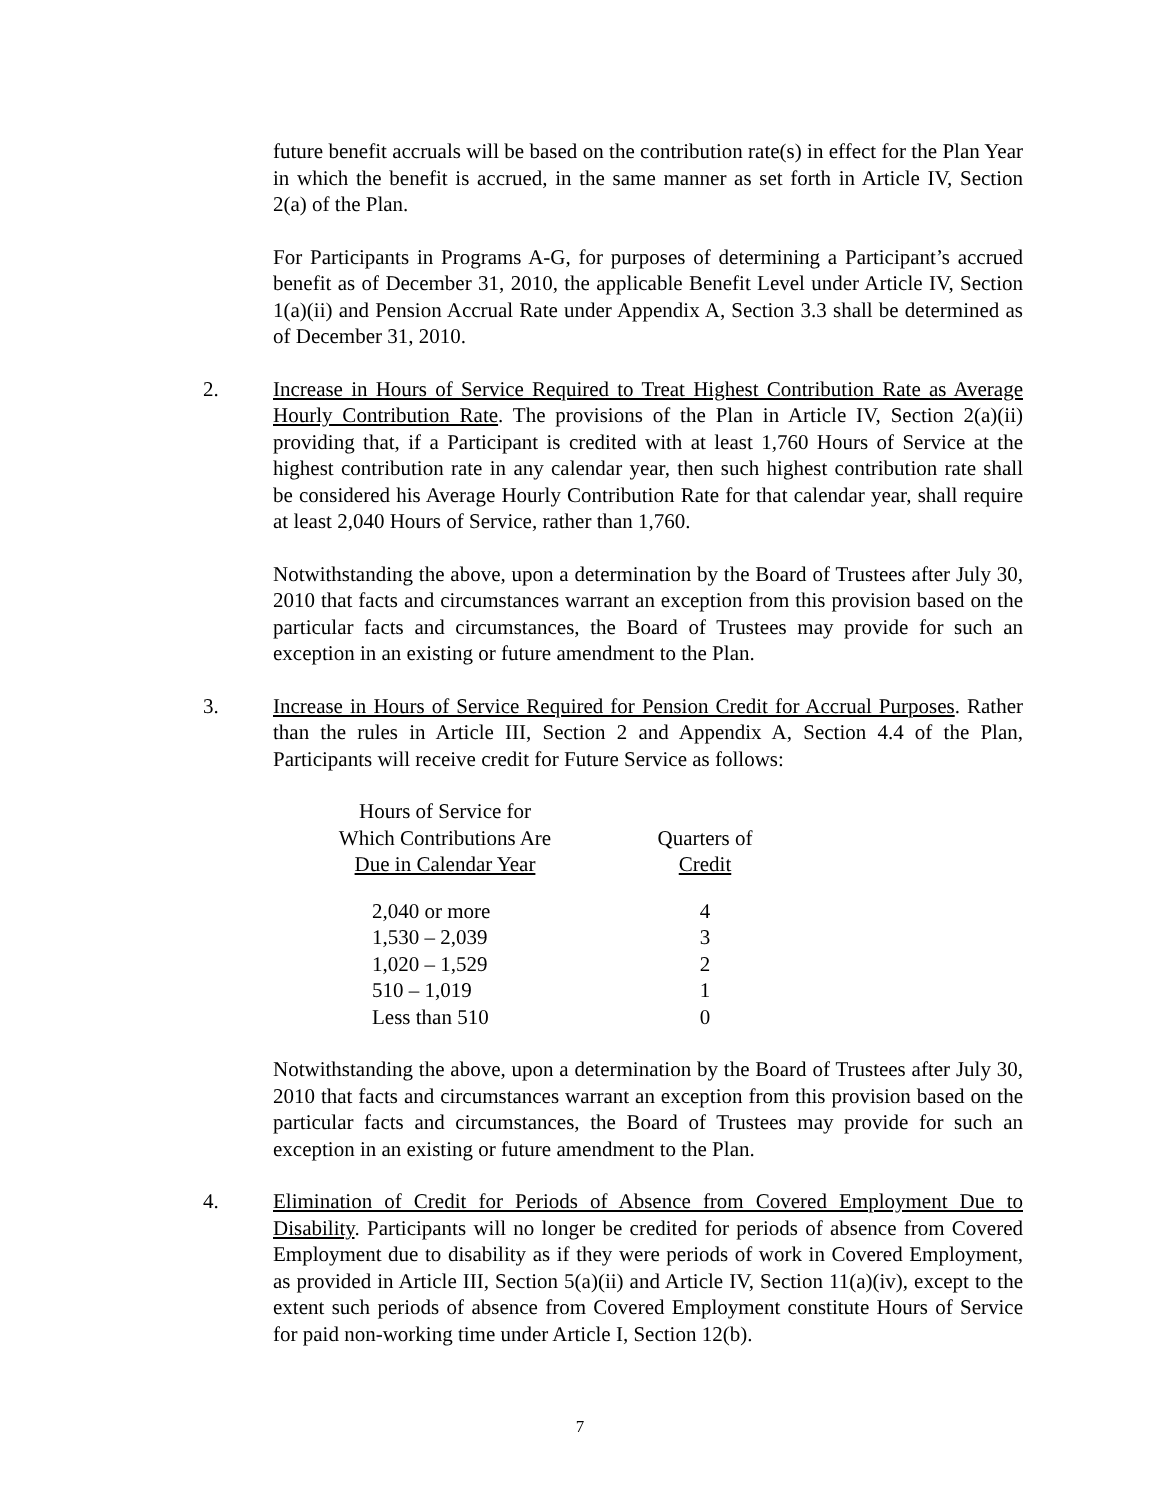future benefit accruals will be based on the contribution rate(s) in effect for the Plan Year in which the benefit is accrued, in the same manner as set forth in Article IV, Section 2(a) of the Plan.
For Participants in Programs A-G, for purposes of determining a Participant’s accrued benefit as of December 31, 2010, the applicable Benefit Level under Article IV, Section 1(a)(ii) and Pension Accrual Rate under Appendix A, Section 3.3 shall be determined as of December 31, 2010.
2. Increase in Hours of Service Required to Treat Highest Contribution Rate as Average Hourly Contribution Rate. The provisions of the Plan in Article IV, Section 2(a)(ii) providing that, if a Participant is credited with at least 1,760 Hours of Service at the highest contribution rate in any calendar year, then such highest contribution rate shall be considered his Average Hourly Contribution Rate for that calendar year, shall require at least 2,040 Hours of Service, rather than 1,760.
Notwithstanding the above, upon a determination by the Board of Trustees after July 30, 2010 that facts and circumstances warrant an exception from this provision based on the particular facts and circumstances, the Board of Trustees may provide for such an exception in an existing or future amendment to the Plan.
3. Increase in Hours of Service Required for Pension Credit for Accrual Purposes. Rather than the rules in Article III, Section 2 and Appendix A, Section 4.4 of the Plan, Participants will receive credit for Future Service as follows:
| Hours of Service for Which Contributions Are Due in Calendar Year | Quarters of Credit |
| --- | --- |
| 2,040 or more | 4 |
| 1,530 – 2,039 | 3 |
| 1,020 – 1,529 | 2 |
| 510 – 1,019 | 1 |
| Less than 510 | 0 |
Notwithstanding the above, upon a determination by the Board of Trustees after July 30, 2010 that facts and circumstances warrant an exception from this provision based on the particular facts and circumstances, the Board of Trustees may provide for such an exception in an existing or future amendment to the Plan.
4. Elimination of Credit for Periods of Absence from Covered Employment Due to Disability. Participants will no longer be credited for periods of absence from Covered Employment due to disability as if they were periods of work in Covered Employment, as provided in Article III, Section 5(a)(ii) and Article IV, Section 11(a)(iv), except to the extent such periods of absence from Covered Employment constitute Hours of Service for paid non-working time under Article I, Section 12(b).
7